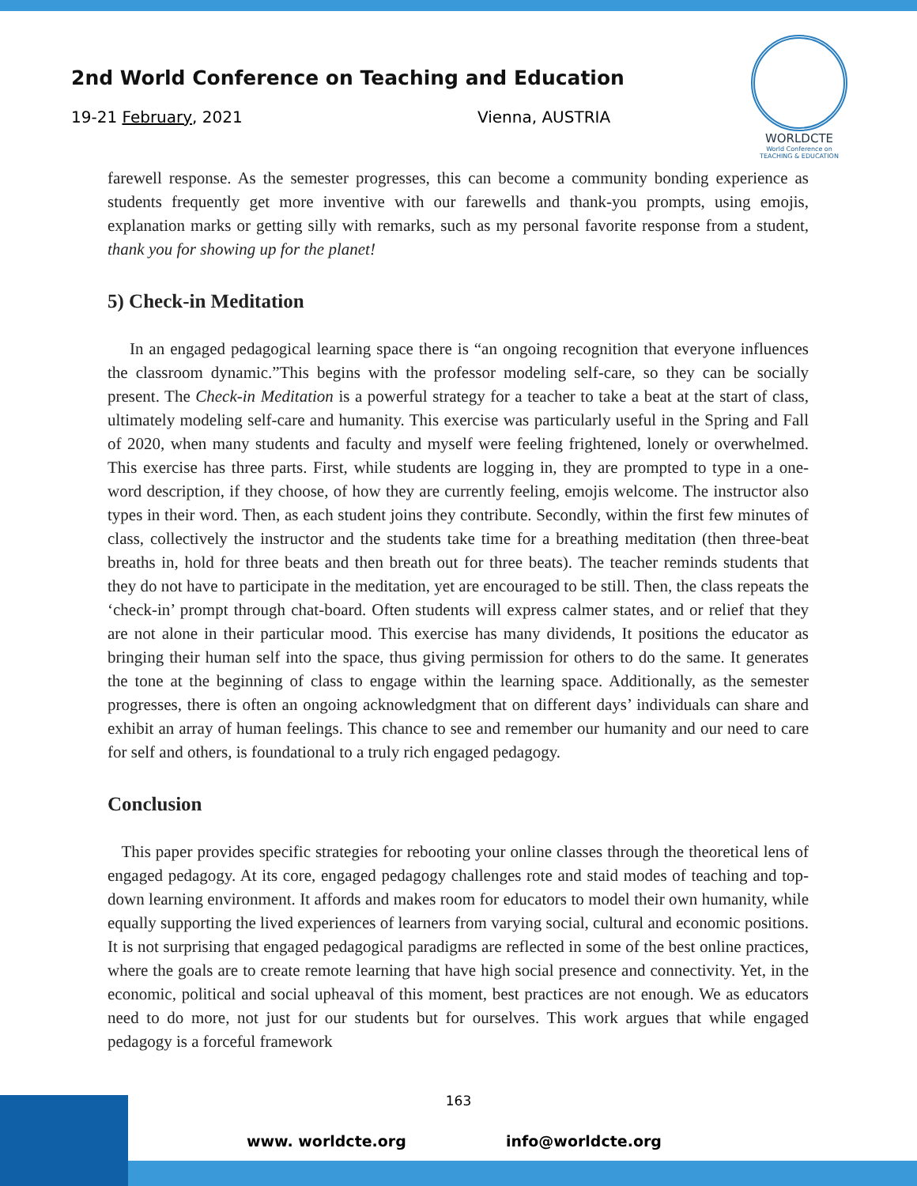2nd World Conference on Teaching and Education
19-21 February, 2021 Vienna, AUSTRIA
WORLDCTE
World Conference on
TEACHING & EDUCATION
farewell response. As the semester progresses, this can become a community bonding experience as students frequently get more inventive with our farewells and thank-you prompts, using emojis, explanation marks or getting silly with remarks, such as my personal favorite response from a student, thank you for showing up for the planet!
5) Check-in Meditation
In an engaged pedagogical learning space there is “an ongoing recognition that everyone influences the classroom dynamic.”This begins with the professor modeling self-care, so they can be socially present. The Check-in Meditation is a powerful strategy for a teacher to take a beat at the start of class, ultimately modeling self-care and humanity. This exercise was particularly useful in the Spring and Fall of 2020, when many students and faculty and myself were feeling frightened, lonely or overwhelmed. This exercise has three parts. First, while students are logging in, they are prompted to type in a one-word description, if they choose, of how they are currently feeling, emojis welcome. The instructor also types in their word. Then, as each student joins they contribute. Secondly, within the first few minutes of class, collectively the instructor and the students take time for a breathing meditation (then three-beat breaths in, hold for three beats and then breath out for three beats). The teacher reminds students that they do not have to participate in the meditation, yet are encouraged to be still. Then, the class repeats the ‘check-in’ prompt through chat-board. Often students will express calmer states, and or relief that they are not alone in their particular mood. This exercise has many dividends, It positions the educator as bringing their human self into the space, thus giving permission for others to do the same. It generates the tone at the beginning of class to engage within the learning space. Additionally, as the semester progresses, there is often an ongoing acknowledgment that on different days’ individuals can share and exhibit an array of human feelings. This chance to see and remember our humanity and our need to care for self and others, is foundational to a truly rich engaged pedagogy.
Conclusion
This paper provides specific strategies for rebooting your online classes through the theoretical lens of engaged pedagogy. At its core, engaged pedagogy challenges rote and staid modes of teaching and top-down learning environment. It affords and makes room for educators to model their own humanity, while equally supporting the lived experiences of learners from varying social, cultural and economic positions. It is not surprising that engaged pedagogical paradigms are reflected in some of the best online practices, where the goals are to create remote learning that have high social presence and connectivity. Yet, in the economic, political and social upheaval of this moment, best practices are not enough. We as educators need to do more, not just for our students but for ourselves. This work argues that while engaged pedagogy is a forceful framework
163
www. worldcte.org info@worldcte.org